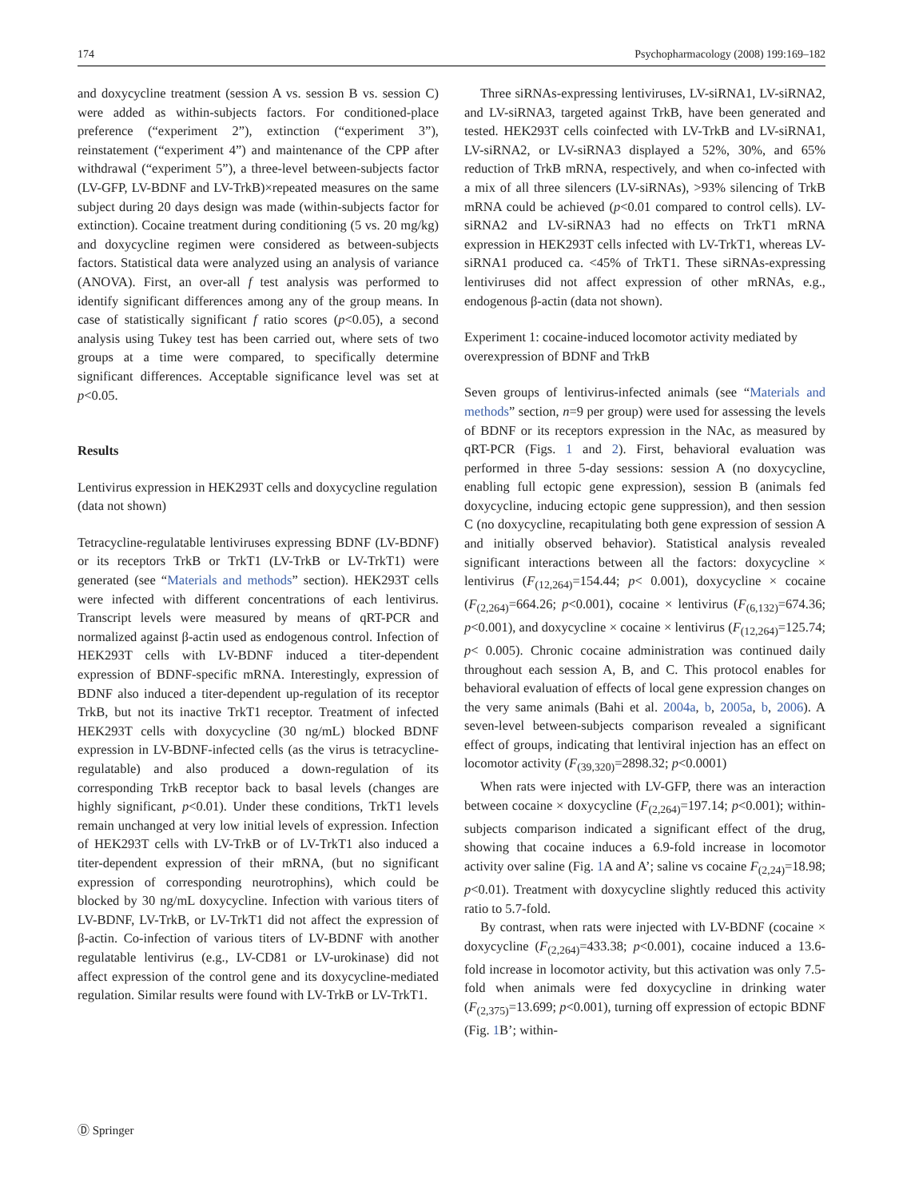174 Psychopharmacology (2008) 199:169–182
and doxycycline treatment (session A vs. session B vs. session C) were added as within-subjects factors. For conditioned-place preference (“experiment 2”), extinction (“experiment 3”), reinstatement (“experiment 4”) and maintenance of the CPP after withdrawal (“experiment 5”), a three-level between-subjects factor (LV-GFP, LV-BDNF and LV-TrkB)×repeated measures on the same subject during 20 days design was made (within-subjects factor for extinction). Cocaine treatment during conditioning (5 vs. 20 mg/kg) and doxycycline regimen were considered as between-subjects factors. Statistical data were analyzed using an analysis of variance (ANOVA). First, an over-all f test analysis was performed to identify significant differences among any of the group means. In case of statistically significant f ratio scores (p<0.05), a second analysis using Tukey test has been carried out, where sets of two groups at a time were compared, to specifically determine significant differences. Acceptable significance level was set at p<0.05.
Results
Lentivirus expression in HEK293T cells and doxycycline regulation (data not shown)
Tetracycline-regulatable lentiviruses expressing BDNF (LV-BDNF) or its receptors TrkB or TrkT1 (LV-TrkB or LV-TrkT1) were generated (see “Materials and methods” section). HEK293T cells were infected with different concentrations of each lentivirus. Transcript levels were measured by means of qRT-PCR and normalized against β-actin used as endogenous control. Infection of HEK293T cells with LV-BDNF induced a titer-dependent expression of BDNF-specific mRNA. Interestingly, expression of BDNF also induced a titer-dependent up-regulation of its receptor TrkB, but not its inactive TrkT1 receptor. Treatment of infected HEK293T cells with doxycycline (30 ng/mL) blocked BDNF expression in LV-BDNF-infected cells (as the virus is tetracycline-regulatable) and also produced a down-regulation of its corresponding TrkB receptor back to basal levels (changes are highly significant, p<0.01). Under these conditions, TrkT1 levels remain unchanged at very low initial levels of expression. Infection of HEK293T cells with LV-TrkB or of LV-TrkT1 also induced a titer-dependent expression of their mRNA, (but no significant expression of corresponding neurotrophins), which could be blocked by 30 ng/mL doxycycline. Infection with various titers of LV-BDNF, LV-TrkB, or LV-TrkT1 did not affect the expression of β-actin. Co-infection of various titers of LV-BDNF with another regulatable lentivirus (e.g., LV-CD81 or LV-urokinase) did not affect expression of the control gene and its doxycycline-mediated regulation. Similar results were found with LV-TrkB or LV-TrkT1.
Three siRNAs-expressing lentiviruses, LV-siRNA1, LV-siRNA2, and LV-siRNA3, targeted against TrkB, have been generated and tested. HEK293T cells coinfected with LV-TrkB and LV-siRNA1, LV-siRNA2, or LV-siRNA3 displayed a 52%, 30%, and 65% reduction of TrkB mRNA, respectively, and when co-infected with a mix of all three silencers (LV-siRNAs), >93% silencing of TrkB mRNA could be achieved (p<0.01 compared to control cells). LV-siRNA2 and LV-siRNA3 had no effects on TrkT1 mRNA expression in HEK293T cells infected with LV-TrkT1, whereas LV-siRNA1 produced ca. <45% of TrkT1. These siRNAs-expressing lentiviruses did not affect expression of other mRNAs, e.g., endogenous β-actin (data not shown).
Experiment 1: cocaine-induced locomotor activity mediated by overexpression of BDNF and TrkB
Seven groups of lentivirus-infected animals (see “Materials and methods” section, n=9 per group) were used for assessing the levels of BDNF or its receptors expression in the NAc, as measured by qRT-PCR (Figs. 1 and 2). First, behavioral evaluation was performed in three 5-day sessions: session A (no doxycycline, enabling full ectopic gene expression), session B (animals fed doxycycline, inducing ectopic gene suppression), and then session C (no doxycycline, recapitulating both gene expression of session A and initially observed behavior). Statistical analysis revealed significant interactions between all the factors: doxycycline × lentivirus (F<sub>(12,264)</sub>=154.44; p< 0.001), doxycycline × cocaine (F<sub>(2,264)</sub>=664.26; p<0.001), cocaine × lentivirus (F<sub>(6,132)</sub>=674.36; p<0.001), and doxycycline × cocaine × lentivirus (F<sub>(12,264)</sub>=125.74; p< 0.005). Chronic cocaine administration was continued daily throughout each session A, B, and C. This protocol enables for behavioral evaluation of effects of local gene expression changes on the very same animals (Bahi et al. 2004a, b, 2005a, b, 2006). A seven-level between-subjects comparison revealed a significant effect of groups, indicating that lentiviral injection has an effect on locomotor activity (F<sub>(39,320)</sub>=2898.32; p<0.0001)
When rats were injected with LV-GFP, there was an interaction between cocaine × doxycycline (F<sub>(2,264)</sub>=197.14; p<0.001); within-subjects comparison indicated a significant effect of the drug, showing that cocaine induces a 6.9-fold increase in locomotor activity over saline (Fig. 1 A and A’; saline vs cocaine F<sub>(2,24)</sub>=18.98; p<0.01). Treatment with doxycycline slightly reduced this activity ratio to 5.7-fold.
By contrast, when rats were injected with LV-BDNF (cocaine × doxycycline (F<sub>(2,264)</sub>=433.38; p<0.001), cocaine induced a 13.6-fold increase in locomotor activity, but this activation was only 7.5-fold when animals were fed doxycycline in drinking water (F<sub>(2,375)</sub>=13.699; p<0.001), turning off expression of ectopic BDNF (Fig. 1 B’; within-
Ⓓ Springer